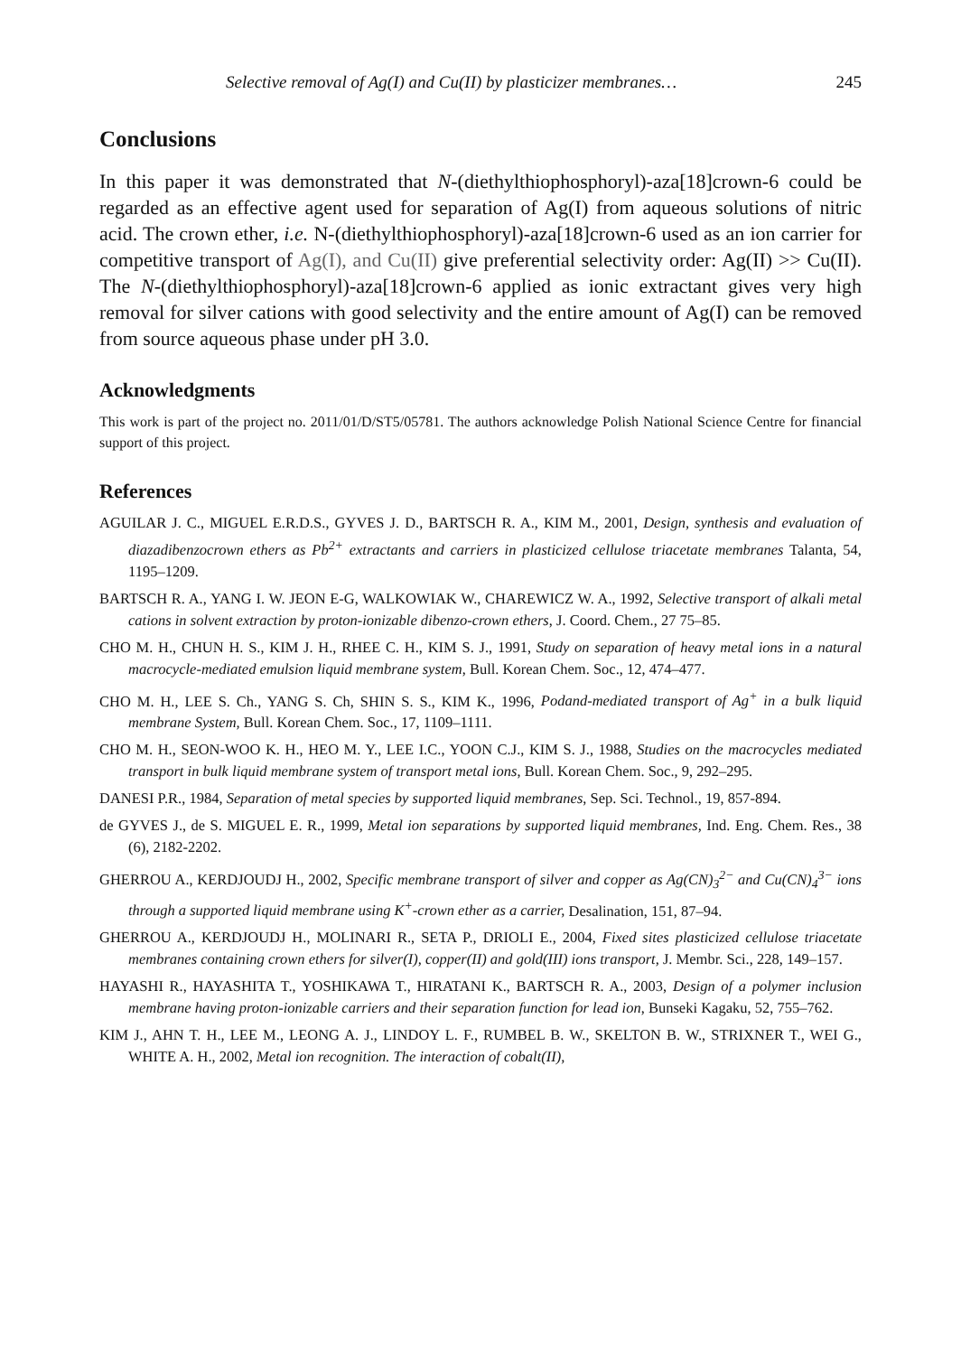Selective removal of Ag(I) and Cu(II) by plasticizer membranes… 245
Conclusions
In this paper it was demonstrated that N-(diethylthiophosphoryl)-aza[18]crown-6 could be regarded as an effective agent used for separation of Ag(I) from aqueous solutions of nitric acid. The crown ether, i.e. N-(diethylthiophosphoryl)-aza[18]crown-6 used as an ion carrier for competitive transport of Ag(I), and Cu(II) give preferential selectivity order: Ag(II) >> Cu(II). The N-(diethylthiophosphoryl)-aza[18]crown-6 applied as ionic extractant gives very high removal for silver cations with good selectivity and the entire amount of Ag(I) can be removed from source aqueous phase under pH 3.0.
Acknowledgments
This work is part of the project no. 2011/01/D/ST5/05781. The authors acknowledge Polish National Science Centre for financial support of this project.
References
AGUILAR J. C., MIGUEL E.R.D.S., GYVES J. D., BARTSCH R. A., KIM M., 2001, Design, synthesis and evaluation of diazadibenzocrown ethers as Pb<sup>2+</sup> extractants and carriers in plasticized cellulose triacetate membranes Talanta, 54, 1195–1209.
BARTSCH R. A., YANG I. W. JEON E-G, WALKOWIAK W., CHAREWICZ W. A., 1992, Selective transport of alkali metal cations in solvent extraction by proton-ionizable dibenzo-crown ethers, J. Coord. Chem., 27 75–85.
CHO M. H., CHUN H. S., KIM J. H., RHEE C. H., KIM S. J., 1991, Study on separation of heavy metal ions in a natural macrocycle-mediated emulsion liquid membrane system, Bull. Korean Chem. Soc., 12, 474–477.
CHO M. H., LEE S. Ch., YANG S. Ch, SHIN S. S., KIM K., 1996, Podand-mediated transport of Ag<sup>+</sup> in a bulk liquid membrane System, Bull. Korean Chem. Soc., 17, 1109–1111.
CHO M. H., SEON-WOO K. H., HEO M. Y., LEE I.C., YOON C.J., KIM S. J., 1988, Studies on the macrocycles mediated transport in bulk liquid membrane system of transport metal ions, Bull. Korean Chem. Soc., 9, 292–295.
DANESI P.R., 1984, Separation of metal species by supported liquid membranes, Sep. Sci. Technol., 19, 857-894.
de GYVES J., de S. MIGUEL E. R., 1999, Metal ion separations by supported liquid membranes, Ind. Eng. Chem. Res., 38 (6), 2182-2202.
GHERROU A., KERDJOUDJ H., 2002, Specific membrane transport of silver and copper as Ag(CN)<sub>3</sub><sup>2−</sup> and Cu(CN)<sub>4</sub><sup>3−</sup> ions through a supported liquid membrane using K<sup>+</sup>-crown ether as a carrier, Desalination, 151, 87–94.
GHERROU A., KERDJOUDJ H., MOLINARI R., SETA P., DRIOLI E., 2004, Fixed sites plasticized cellulose triacetate membranes containing crown ethers for silver(I), copper(II) and gold(III) ions transport, J. Membr. Sci., 228, 149–157.
HAYASHI R., HAYASHITA T., YOSHIKAWA T., HIRATANI K., BARTSCH R. A., 2003, Design of a polymer inclusion membrane having proton-ionizable carriers and their separation function for lead ion, Bunseki Kagaku, 52, 755–762.
KIM J., AHN T. H., LEE M., LEONG A. J., LINDOY L. F., RUMBEL B. W., SKELTON B. W., STRIXNER T., WEI G., WHITE A. H., 2002, Metal ion recognition. The interaction of cobalt(II),